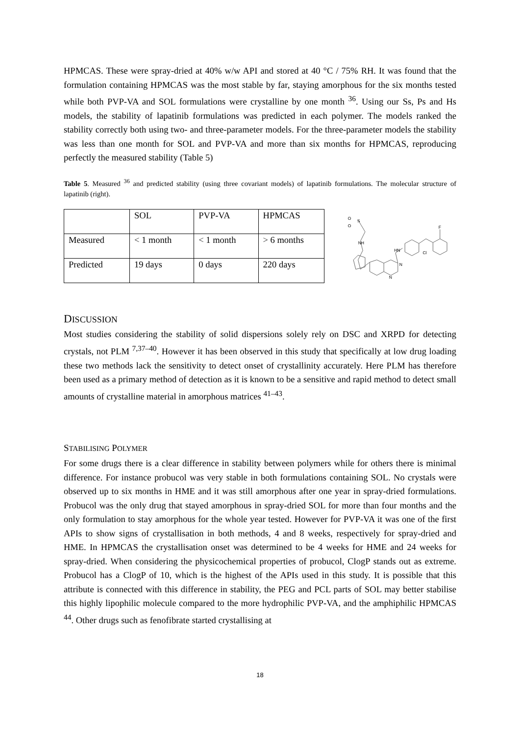HPMCAS. These were spray-dried at 40% w/w API and stored at 40 °C / 75% RH. It was found that the formulation containing HPMCAS was the most stable by far, staying amorphous for the six months tested while both PVP-VA and SOL formulations were crystalline by one month <sup>36</sup>. Using our Ss, Ps and Hs models, the stability of lapatinib formulations was predicted in each polymer. The models ranked the stability correctly both using two- and three-parameter models. For the three-parameter models the stability was less than one month for SOL and PVP-VA and more than six months for HPMCAS, reproducing perfectly the measured stability (Table 5)
Table 5. Measured <sup>36</sup> and predicted stability (using three covariant models) of lapatinib formulations. The molecular structure of lapatinib (right).
| | SOL | PVP-VA | HPMCAS |
| Measured | < 1 month | < 1 month | > 6 months |
| Predicted | 19 days | 0 days | 220 days |
O
S
O
NH
HN
Cl
F
N
N
DISCUSSION
Most studies considering the stability of solid dispersions solely rely on DSC and XRPD for detecting crystals, not PLM <sup>7,37–40</sup>. However it has been observed in this study that specifically at low drug loading these two methods lack the sensitivity to detect onset of crystallinity accurately. Here PLM has therefore been used as a primary method of detection as it is known to be a sensitive and rapid method to detect small amounts of crystalline material in amorphous matrices <sup>41–43</sup>.
STABILISING POLYMER
For some drugs there is a clear difference in stability between polymers while for others there is minimal difference. For instance probucol was very stable in both formulations containing SOL. No crystals were observed up to six months in HME and it was still amorphous after one year in spray-dried formulations. Probucol was the only drug that stayed amorphous in spray-dried SOL for more than four months and the only formulation to stay amorphous for the whole year tested. However for PVP-VA it was one of the first APIs to show signs of crystallisation in both methods, 4 and 8 weeks, respectively for spray-dried and HME. In HPMCAS the crystallisation onset was determined to be 4 weeks for HME and 24 weeks for spray-dried. When considering the physicochemical properties of probucol, ClogP stands out as extreme. Probucol has a ClogP of 10, which is the highest of the APIs used in this study. It is possible that this attribute is connected with this difference in stability, the PEG and PCL parts of SOL may better stabilise this highly lipophilic molecule compared to the more hydrophilic PVP-VA, and the amphiphilic HPMCAS <sup>44</sup>. Other drugs such as fenofibrate started crystallising at
18